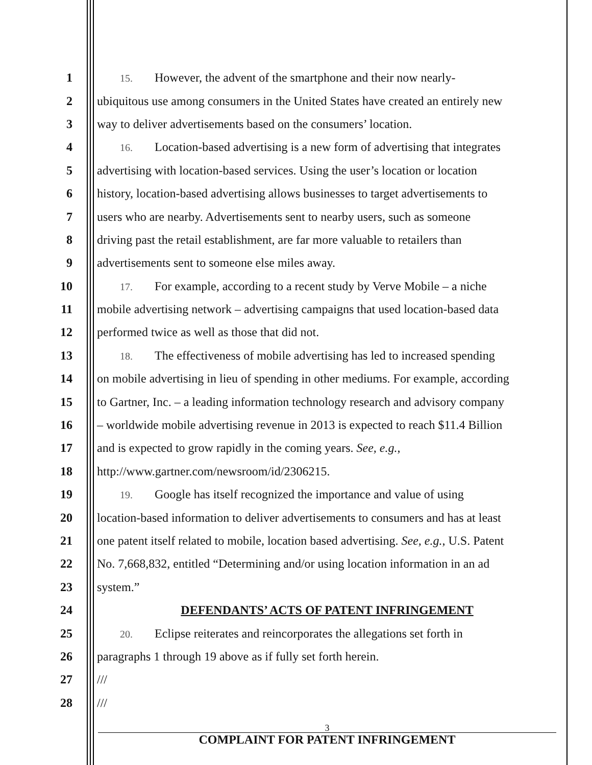1
15. However, the advent of the smartphone and their now nearly-
2 ubiquitous use among consumers in the United States have created an entirely new
3 way to deliver advertisements based on the consumers’ location.
4
16. Location-based advertising is a new form of advertising that integrates
5 advertising with location-based services. Using the user’s location or location
6 history, location-based advertising allows businesses to target advertisements to
7 users who are nearby. Advertisements sent to nearby users, such as someone
8 driving past the retail establishment, are far more valuable to retailers than
9 advertisements sent to someone else miles away.
10
17. For example, according to a recent study by Verve Mobile – a niche
11 mobile advertising network – advertising campaigns that used location-based data
12 performed twice as well as those that did not.
13
18. The effectiveness of mobile advertising has led to increased spending
14 on mobile advertising in lieu of spending in other mediums. For example, according
15 to Gartner, Inc. – a leading information technology research and advisory company
16 – worldwide mobile advertising revenue in 2013 is expected to reach $11.4 Billion
17 and is expected to grow rapidly in the coming years. See, e.g.,
18 http://www.gartner.com/newsroom/id/2306215.
19
19. Google has itself recognized the importance and value of using
20 location-based information to deliver advertisements to consumers and has at least
21 one patent itself related to mobile, location based advertising. See, e.g., U.S. Patent
22 No. 7,668,832, entitled “Determining and/or using location information in an ad
23 system.”
24 DEFENDANTS’ ACTS OF PATENT INFRINGEMENT
25
20. Eclipse reiterates and reincorporates the allegations set forth in
26 paragraphs 1 through 19 above as if fully set forth herein.
27 ///
28 ///
3
COMPLAINT FOR PATENT INFRINGEMENT